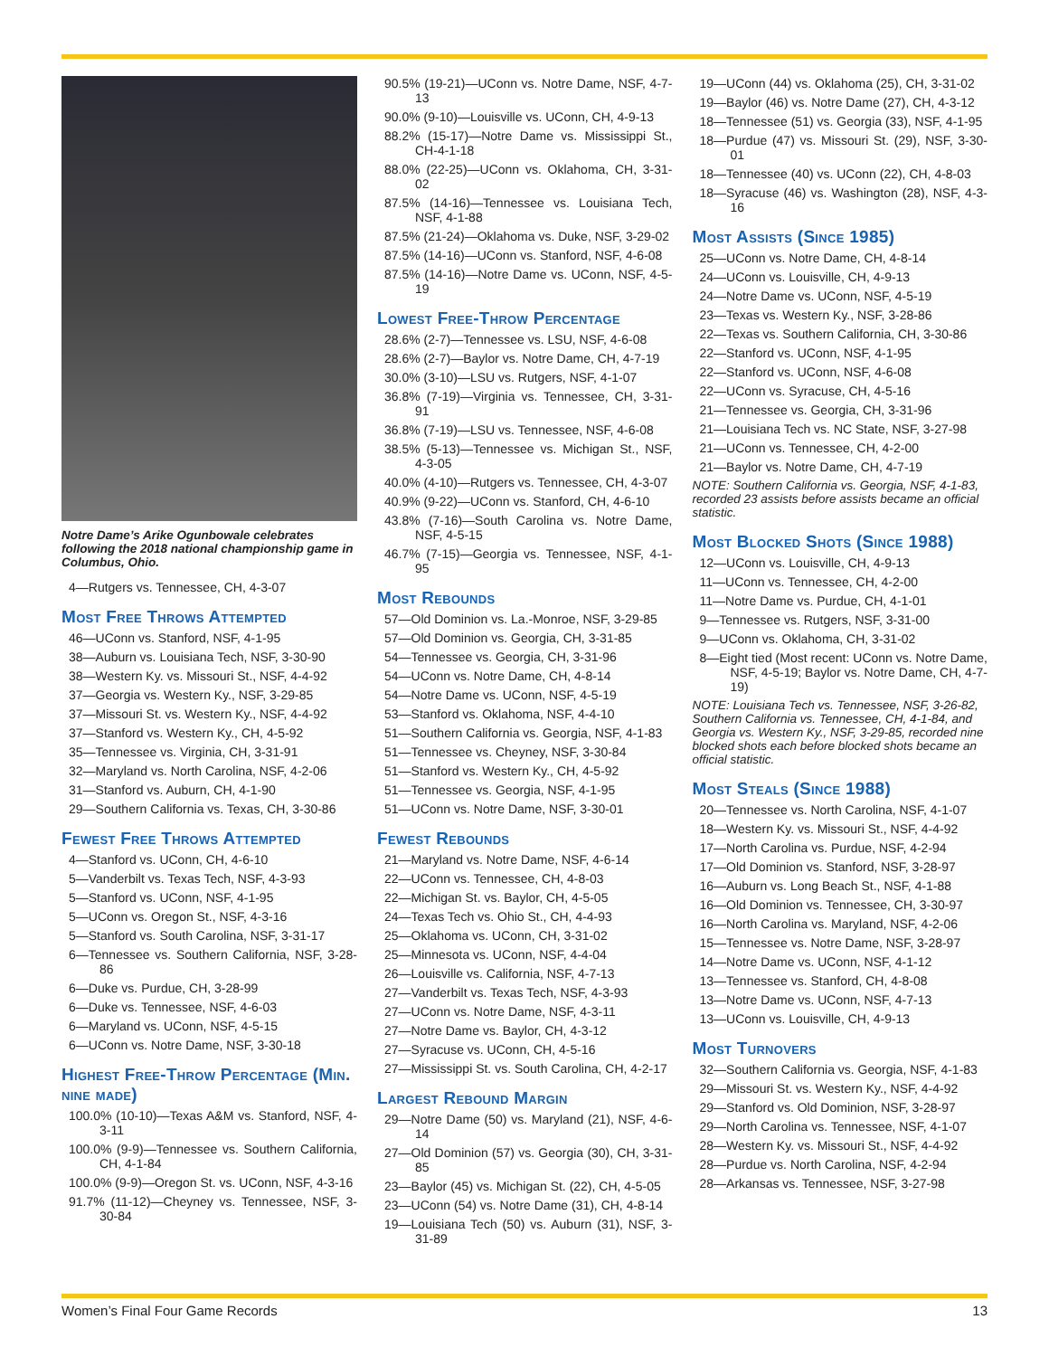Notre Dame’s Arike Ogunbowale celebrates following the 2018 national championship game in Columbus, Ohio.
4—Rutgers vs. Tennessee, CH, 4-3-07
Most Free Throws Attempted
46—UConn vs. Stanford, NSF, 4-1-95
38—Auburn vs. Louisiana Tech, NSF, 3-30-90
38—Western Ky. vs. Missouri St., NSF, 4-4-92
37—Georgia vs. Western Ky., NSF, 3-29-85
37—Missouri St. vs. Western Ky., NSF, 4-4-92
37—Stanford vs. Western Ky., CH, 4-5-92
35—Tennessee vs. Virginia, CH, 3-31-91
32—Maryland vs. North Carolina, NSF, 4-2-06
31—Stanford vs. Auburn, CH, 4-1-90
29—Southern California vs. Texas, CH, 3-30-86
Fewest Free Throws Attempted
4—Stanford vs. UConn, CH, 4-6-10
5—Vanderbilt vs. Texas Tech, NSF, 4-3-93
5—Stanford vs. UConn, NSF, 4-1-95
5—UConn vs. Oregon St., NSF, 4-3-16
5—Stanford vs. South Carolina, NSF, 3-31-17
6—Tennessee vs. Southern California, NSF, 3-28-86
6—Duke vs. Purdue, CH, 3-28-99
6—Duke vs. Tennessee, NSF, 4-6-03
6—Maryland vs. UConn, NSF, 4-5-15
6—UConn vs. Notre Dame, NSF, 3-30-18
Highest Free-Throw Percentage (Min. nine made)
100.0% (10-10)—Texas A&M vs. Stanford, NSF, 4-3-11
100.0% (9-9)—Tennessee vs. Southern California, CH, 4-1-84
100.0% (9-9)—Oregon St. vs. UConn, NSF, 4-3-16
91.7% (11-12)—Cheyney vs. Tennessee, NSF, 3-30-84
90.5% (19-21)—UConn vs. Notre Dame, NSF, 4-7-13
90.0% (9-10)—Louisville vs. UConn, CH, 4-9-13
88.2% (15-17)—Notre Dame vs. Mississippi St., CH-4-1-18
88.0% (22-25)—UConn vs. Oklahoma, CH, 3-31-02
87.5% (14-16)—Tennessee vs. Louisiana Tech, NSF, 4-1-88
87.5% (21-24)—Oklahoma vs. Duke, NSF, 3-29-02
87.5% (14-16)—UConn vs. Stanford, NSF, 4-6-08
87.5% (14-16)—Notre Dame vs. UConn, NSF, 4-5-19
Lowest Free-Throw Percentage
28.6% (2-7)—Tennessee vs. LSU, NSF, 4-6-08
28.6% (2-7)—Baylor vs. Notre Dame, CH, 4-7-19
30.0% (3-10)—LSU vs. Rutgers, NSF, 4-1-07
36.8% (7-19)—Virginia vs. Tennessee, CH, 3-31-91
36.8% (7-19)—LSU vs. Tennessee, NSF, 4-6-08
38.5% (5-13)—Tennessee vs. Michigan St., NSF, 4-3-05
40.0% (4-10)—Rutgers vs. Tennessee, CH, 4-3-07
40.9% (9-22)—UConn vs. Stanford, CH, 4-6-10
43.8% (7-16)—South Carolina vs. Notre Dame, NSF, 4-5-15
46.7% (7-15)—Georgia vs. Tennessee, NSF, 4-1-95
Most Rebounds
57—Old Dominion vs. La.-Monroe, NSF, 3-29-85
57—Old Dominion vs. Georgia, CH, 3-31-85
54—Tennessee vs. Georgia, CH, 3-31-96
54—UConn vs. Notre Dame, CH, 4-8-14
54—Notre Dame vs. UConn, NSF, 4-5-19
53—Stanford vs. Oklahoma, NSF, 4-4-10
51—Southern California vs. Georgia, NSF, 4-1-83
51—Tennessee vs. Cheyney, NSF, 3-30-84
51—Stanford vs. Western Ky., CH, 4-5-92
51—Tennessee vs. Georgia, NSF, 4-1-95
51—UConn vs. Notre Dame, NSF, 3-30-01
Fewest Rebounds
21—Maryland vs. Notre Dame, NSF, 4-6-14
22—UConn vs. Tennessee, CH, 4-8-03
22—Michigan St. vs. Baylor, CH, 4-5-05
24—Texas Tech vs. Ohio St., CH, 4-4-93
25—Oklahoma vs. UConn, CH, 3-31-02
25—Minnesota vs. UConn, NSF, 4-4-04
26—Louisville vs. California, NSF, 4-7-13
27—Vanderbilt vs. Texas Tech, NSF, 4-3-93
27—UConn vs. Notre Dame, NSF, 4-3-11
27—Notre Dame vs. Baylor, CH, 4-3-12
27—Syracuse vs. UConn, CH, 4-5-16
27—Mississippi St. vs. South Carolina, CH, 4-2-17
Largest Rebound Margin
29—Notre Dame (50) vs. Maryland (21), NSF, 4-6-14
27—Old Dominion (57) vs. Georgia (30), CH, 3-31-85
23—Baylor (45) vs. Michigan St. (22), CH, 4-5-05
23—UConn (54) vs. Notre Dame (31), CH, 4-8-14
19—Louisiana Tech (50) vs. Auburn (31), NSF, 3-31-89
19—UConn (44) vs. Oklahoma (25), CH, 3-31-02
19—Baylor (46) vs. Notre Dame (27), CH, 4-3-12
18—Tennessee (51) vs. Georgia (33), NSF, 4-1-95
18—Purdue (47) vs. Missouri St. (29), NSF, 3-30-01
18—Tennessee (40) vs. UConn (22), CH, 4-8-03
18—Syracuse (46) vs. Washington (28), NSF, 4-3-16
Most Assists (Since 1985)
25—UConn vs. Notre Dame, CH, 4-8-14
24—UConn vs. Louisville, CH, 4-9-13
24—Notre Dame vs. UConn, NSF, 4-5-19
23—Texas vs. Western Ky., NSF, 3-28-86
22—Texas vs. Southern California, CH, 3-30-86
22—Stanford vs. UConn, NSF, 4-1-95
22—Stanford vs. UConn, NSF, 4-6-08
22—UConn vs. Syracuse, CH, 4-5-16
21—Tennessee vs. Georgia, CH, 3-31-96
21—Louisiana Tech vs. NC State, NSF, 3-27-98
21—UConn vs. Tennessee, CH, 4-2-00
21—Baylor vs. Notre Dame, CH, 4-7-19
NOTE: Southern California vs. Georgia, NSF, 4-1-83, recorded 23 assists before assists became an official statistic.
Most Blocked Shots (Since 1988)
12—UConn vs. Louisville, CH, 4-9-13
11—UConn vs. Tennessee, CH, 4-2-00
11—Notre Dame vs. Purdue, CH, 4-1-01
9—Tennessee vs. Rutgers, NSF, 3-31-00
9—UConn vs. Oklahoma, CH, 3-31-02
8—Eight tied (Most recent: UConn vs. Notre Dame, NSF, 4-5-19; Baylor vs. Notre Dame, CH, 4-7-19)
NOTE: Louisiana Tech vs. Tennessee, NSF, 3-26-82, Southern California vs. Tennessee, CH, 4-1-84, and Georgia vs. Western Ky., NSF, 3-29-85, recorded nine blocked shots each before blocked shots became an official statistic.
Most Steals (Since 1988)
20—Tennessee vs. North Carolina, NSF, 4-1-07
18—Western Ky. vs. Missouri St., NSF, 4-4-92
17—North Carolina vs. Purdue, NSF, 4-2-94
17—Old Dominion vs. Stanford, NSF, 3-28-97
16—Auburn vs. Long Beach St., NSF, 4-1-88
16—Old Dominion vs. Tennessee, CH, 3-30-97
16—North Carolina vs. Maryland, NSF, 4-2-06
15—Tennessee vs. Notre Dame, NSF, 3-28-97
14—Notre Dame vs. UConn, NSF, 4-1-12
13—Tennessee vs. Stanford, CH, 4-8-08
13—Notre Dame vs. UConn, NSF, 4-7-13
13—UConn vs. Louisville, CH, 4-9-13
Most Turnovers
32—Southern California vs. Georgia, NSF, 4-1-83
29—Missouri St. vs. Western Ky., NSF, 4-4-92
29—Stanford vs. Old Dominion, NSF, 3-28-97
29—North Carolina vs. Tennessee, NSF, 4-1-07
28—Western Ky. vs. Missouri St., NSF, 4-4-92
28—Purdue vs. North Carolina, NSF, 4-2-94
28—Arkansas vs. Tennessee, NSF, 3-27-98
Women’s Final Four Game Records 13